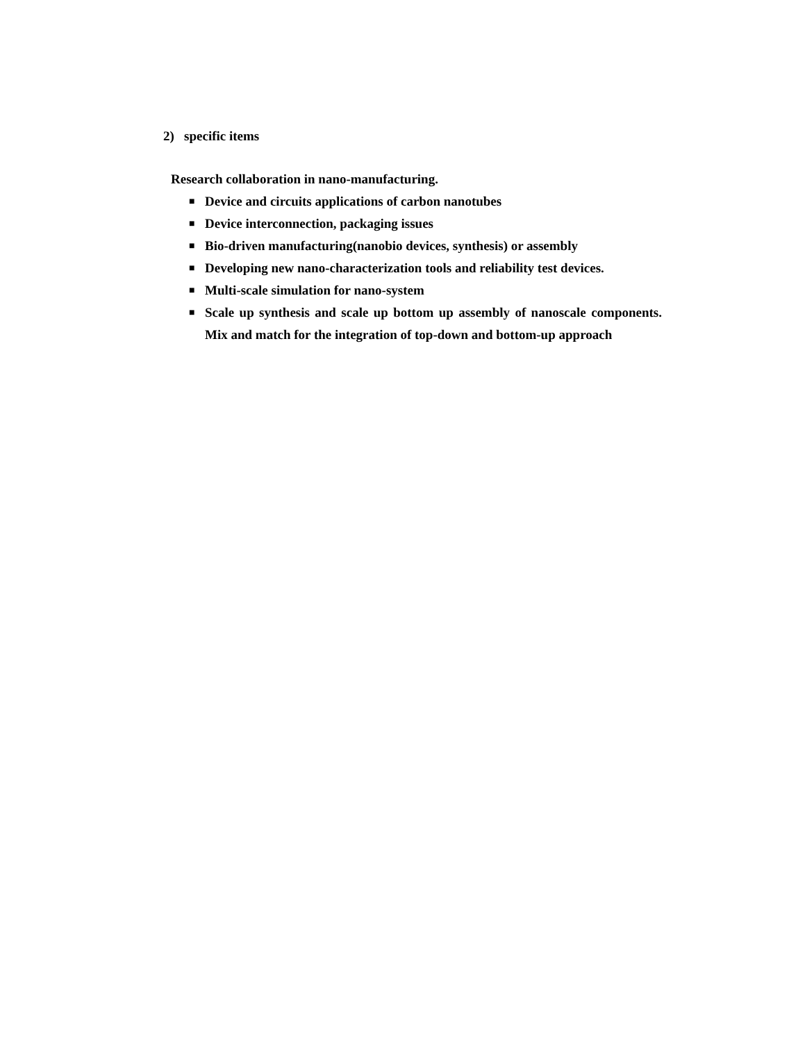2) specific items
Research collaboration in nano-manufacturing.
■ Device and circuits applications of carbon nanotubes
■ Device interconnection, packaging issues
■ Bio-driven manufacturing(nanobio devices, synthesis) or assembly
■ Developing new nano-characterization tools and reliability test devices.
■ Multi-scale simulation for nano-system
■ Scale up synthesis and scale up bottom up assembly of nanoscale components. Mix and match for the integration of top-down and bottom-up approach